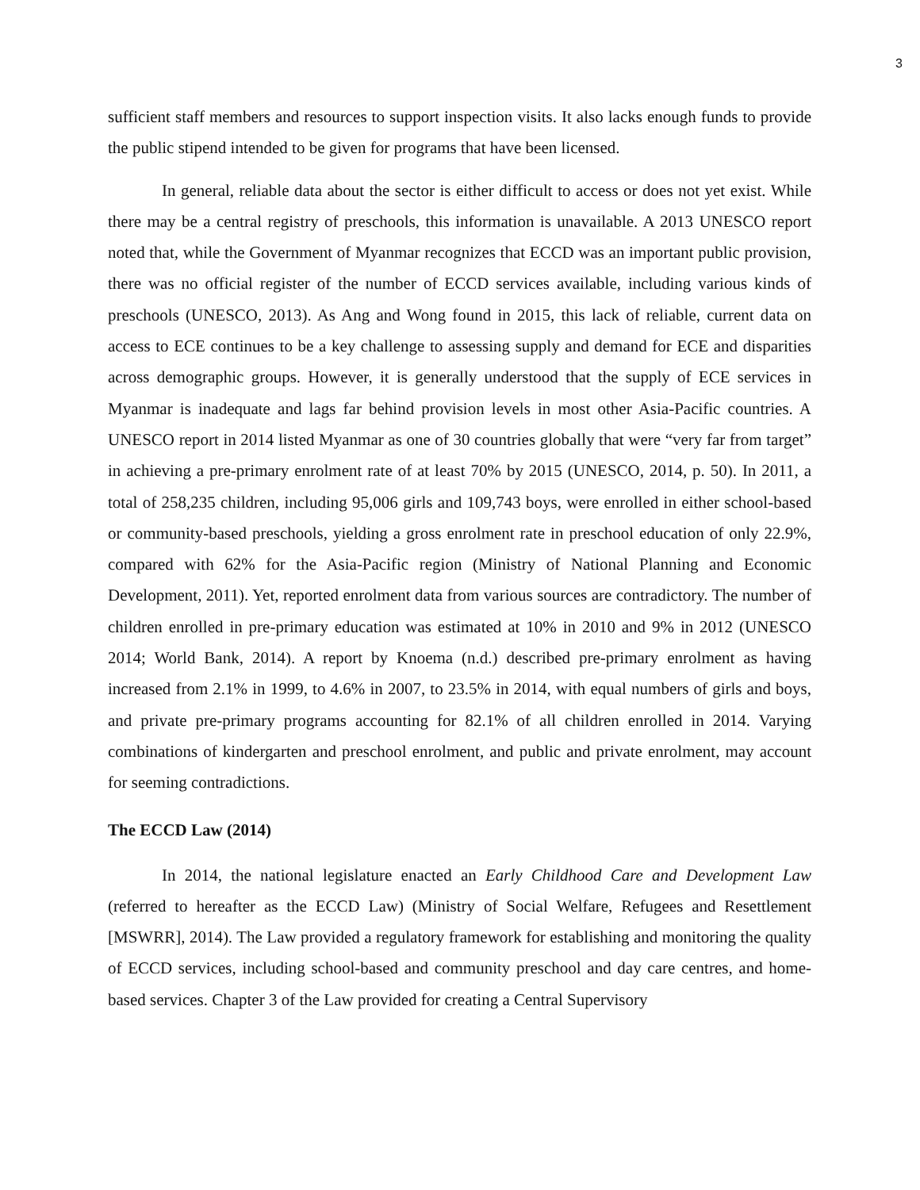3
sufficient staff members and resources to support inspection visits. It also lacks enough funds to provide the public stipend intended to be given for programs that have been licensed.
In general, reliable data about the sector is either difficult to access or does not yet exist. While there may be a central registry of preschools, this information is unavailable. A 2013 UNESCO report noted that, while the Government of Myanmar recognizes that ECCD was an important public provision, there was no official register of the number of ECCD services available, including various kinds of preschools (UNESCO, 2013). As Ang and Wong found in 2015, this lack of reliable, current data on access to ECE continues to be a key challenge to assessing supply and demand for ECE and disparities across demographic groups. However, it is generally understood that the supply of ECE services in Myanmar is inadequate and lags far behind provision levels in most other Asia-Pacific countries. A UNESCO report in 2014 listed Myanmar as one of 30 countries globally that were “very far from target” in achieving a pre-primary enrolment rate of at least 70% by 2015 (UNESCO, 2014, p. 50). In 2011, a total of 258,235 children, including 95,006 girls and 109,743 boys, were enrolled in either school-based or community-based preschools, yielding a gross enrolment rate in preschool education of only 22.9%, compared with 62% for the Asia-Pacific region (Ministry of National Planning and Economic Development, 2011). Yet, reported enrolment data from various sources are contradictory. The number of children enrolled in pre-primary education was estimated at 10% in 2010 and 9% in 2012 (UNESCO 2014; World Bank, 2014). A report by Knoema (n.d.) described pre-primary enrolment as having increased from 2.1% in 1999, to 4.6% in 2007, to 23.5% in 2014, with equal numbers of girls and boys, and private pre-primary programs accounting for 82.1% of all children enrolled in 2014. Varying combinations of kindergarten and preschool enrolment, and public and private enrolment, may account for seeming contradictions.
The ECCD Law (2014)
In 2014, the national legislature enacted an Early Childhood Care and Development Law (referred to hereafter as the ECCD Law) (Ministry of Social Welfare, Refugees and Resettlement [MSWRR], 2014). The Law provided a regulatory framework for establishing and monitoring the quality of ECCD services, including school-based and community preschool and day care centres, and home-based services. Chapter 3 of the Law provided for creating a Central Supervisory